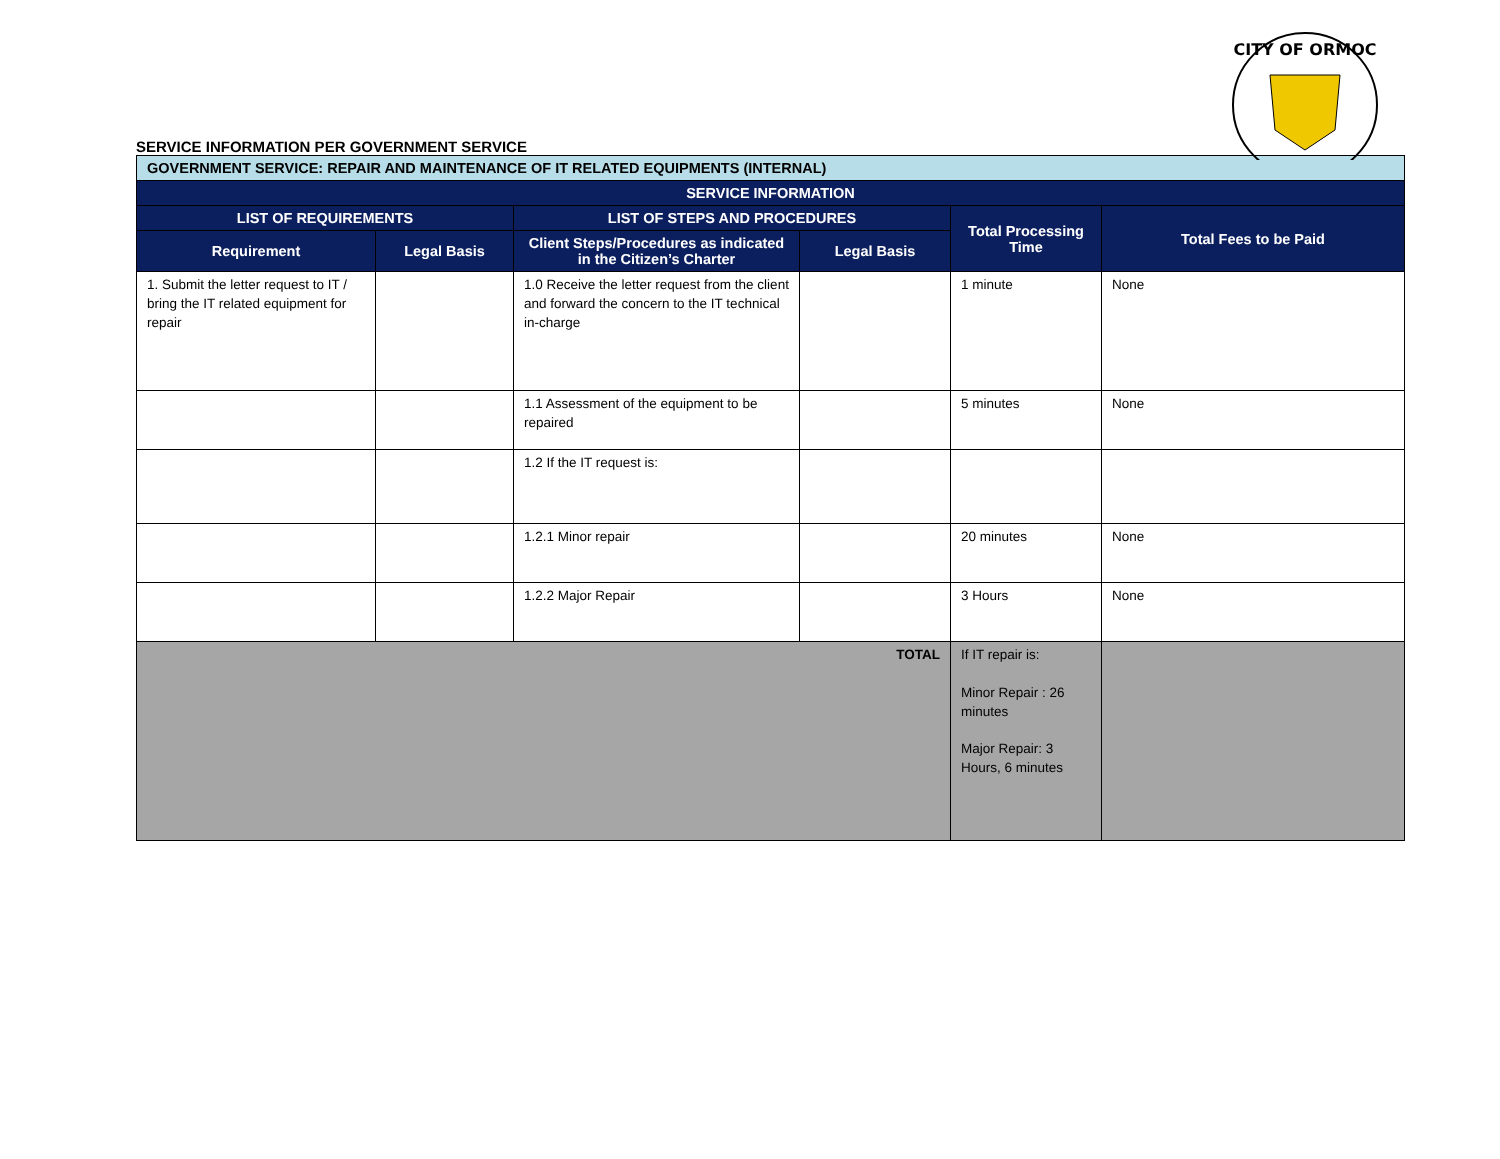CITY OF ORMOC
SERVICE INFORMATION PER GOVERNMENT SERVICE
| GOVERNMENT SERVICE: REPAIR AND MAINTENANCE OF IT RELATED EQUIPMENTS (INTERNAL) | | | | | |
| --- | --- | --- | --- | --- | --- |
| SERVICE INFORMATION | | | | | |
| LIST OF REQUIREMENTS | | LIST OF STEPS AND PROCEDURES | | Total Processing Time | Total Fees to be Paid |
| Requirement | Legal Basis | Client Steps/Procedures as indicated in the Citizen’s Charter | Legal Basis | | |
| 1. Submit the letter request to IT / bring the IT related equipment for repair | | 1.0 Receive the letter request from the client and forward the concern to the IT technical in-charge | | 1 minute | None |
| | | 1.1 Assessment of the equipment to be repaired | | 5 minutes | None |
| | | 1.2 If the IT request is: | | | |
| | | 1.2.1 Minor repair | | 20 minutes | None |
| | | 1.2.2 Major Repair | | 3 Hours | None |
| TOTAL | | | | If IT repair is: Minor Repair : 26 minutes Major Repair: 3 Hours, 6 minutes | |